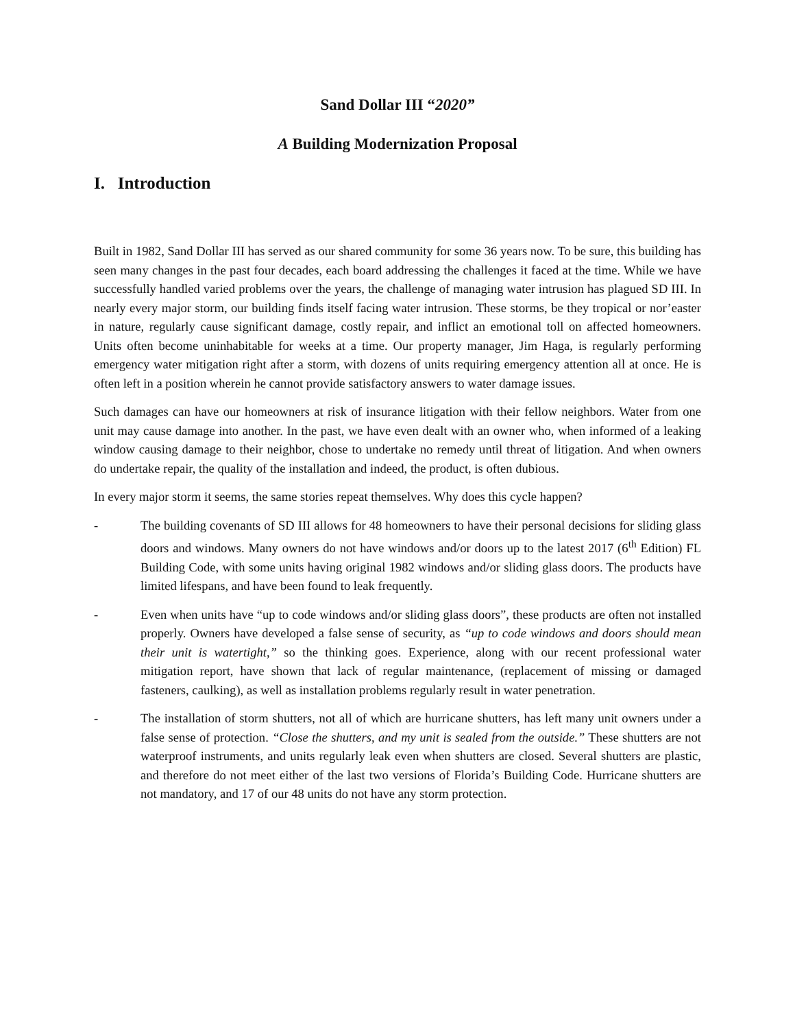Sand Dollar III “2020”
A Building Modernization Proposal
I. Introduction
Built in 1982, Sand Dollar III has served as our shared community for some 36 years now. To be sure, this building has seen many changes in the past four decades, each board addressing the challenges it faced at the time. While we have successfully handled varied problems over the years, the challenge of managing water intrusion has plagued SD III. In nearly every major storm, our building finds itself facing water intrusion. These storms, be they tropical or nor’easter in nature, regularly cause significant damage, costly repair, and inflict an emotional toll on affected homeowners. Units often become uninhabitable for weeks at a time. Our property manager, Jim Haga, is regularly performing emergency water mitigation right after a storm, with dozens of units requiring emergency attention all at once. He is often left in a position wherein he cannot provide satisfactory answers to water damage issues.
Such damages can have our homeowners at risk of insurance litigation with their fellow neighbors. Water from one unit may cause damage into another. In the past, we have even dealt with an owner who, when informed of a leaking window causing damage to their neighbor, chose to undertake no remedy until threat of litigation. And when owners do undertake repair, the quality of the installation and indeed, the product, is often dubious.
In every major storm it seems, the same stories repeat themselves. Why does this cycle happen?
- The building covenants of SD III allows for 48 homeowners to have their personal decisions for sliding glass doors and windows. Many owners do not have windows and/or doors up to the latest 2017 (6<sup>th</sup> Edition) FL Building Code, with some units having original 1982 windows and/or sliding glass doors. The products have limited lifespans, and have been found to leak frequently.
- Even when units have “up to code windows and/or sliding glass doors”, these products are often not installed properly. Owners have developed a false sense of security, as “up to code windows and doors should mean their unit is watertight,” so the thinking goes. Experience, along with our recent professional water mitigation report, have shown that lack of regular maintenance, (replacement of missing or damaged fasteners, caulking), as well as installation problems regularly result in water penetration.
- The installation of storm shutters, not all of which are hurricane shutters, has left many unit owners under a false sense of protection. “Close the shutters, and my unit is sealed from the outside.” These shutters are not waterproof instruments, and units regularly leak even when shutters are closed. Several shutters are plastic, and therefore do not meet either of the last two versions of Florida’s Building Code. Hurricane shutters are not mandatory, and 17 of our 48 units do not have any storm protection.